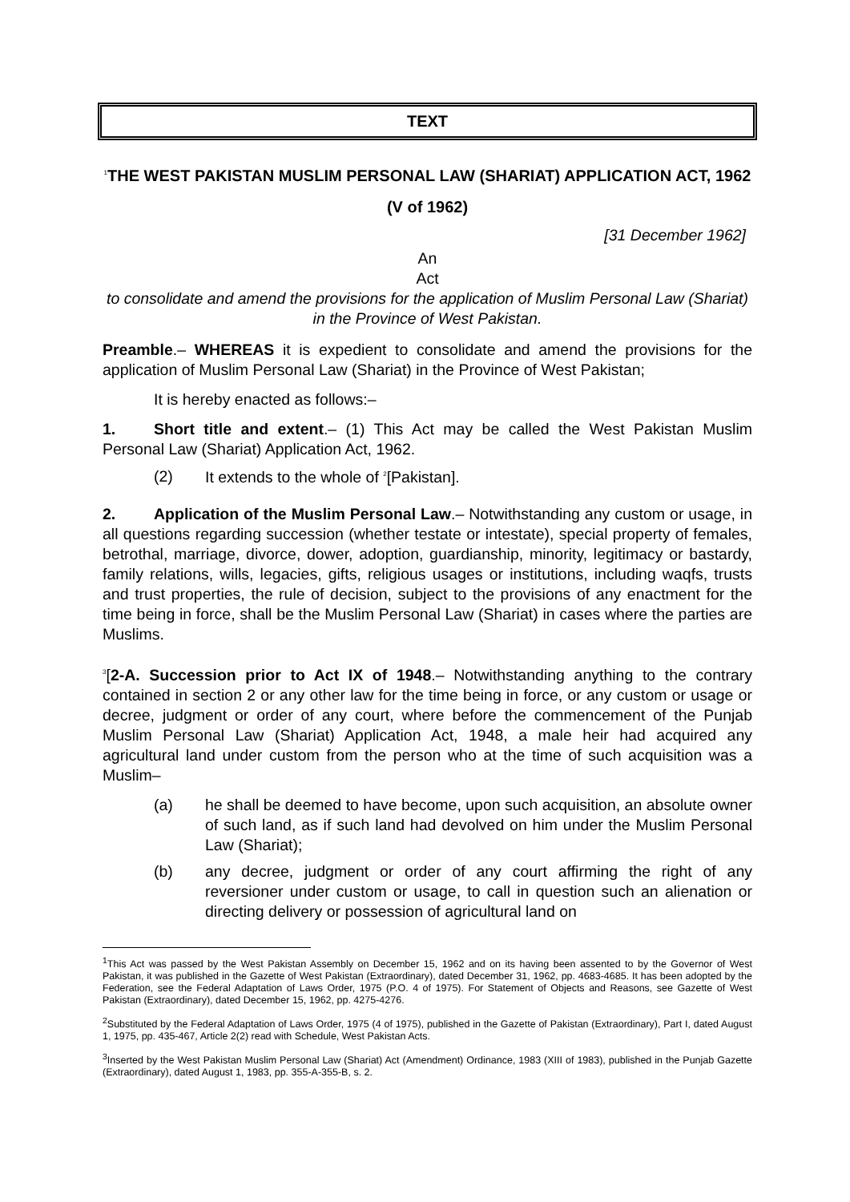TEXT
<sup>1</sup> THE WEST PAKISTAN MUSLIM PERSONAL LAW (SHARIAT) APPLICATION ACT, 1962
(V of 1962)
[31 December 1962]
An
Act
to consolidate and amend the provisions for the application of Muslim Personal Law (Shariat) in the Province of West Pakistan.
Preamble.– WHEREAS it is expedient to consolidate and amend the provisions for the application of Muslim Personal Law (Shariat) in the Province of West Pakistan;
It is hereby enacted as follows:–
1. Short title and extent.– (1) This Act may be called the West Pakistan Muslim Personal Law (Shariat) Application Act, 1962.
(2) It extends to the whole of <sup>2</sup>[Pakistan].
2. Application of the Muslim Personal Law.– Notwithstanding any custom or usage, in all questions regarding succession (whether testate or intestate), special property of females, betrothal, marriage, divorce, dower, adoption, guardianship, minority, legitimacy or bastardy, family relations, wills, legacies, gifts, religious usages or institutions, including waqfs, trusts and trust properties, the rule of decision, subject to the provisions of any enactment for the time being in force, shall be the Muslim Personal Law (Shariat) in cases where the parties are Muslims.
<sup>3</sup> [2-A. Succession prior to Act IX of 1948.– Notwithstanding anything to the contrary contained in section 2 or any other law for the time being in force, or any custom or usage or decree, judgment or order of any court, where before the commencement of the Punjab Muslim Personal Law (Shariat) Application Act, 1948, a male heir had acquired any agricultural land under custom from the person who at the time of such acquisition was a Muslim–
(a) he shall be deemed to have become, upon such acquisition, an absolute owner of such land, as if such land had devolved on him under the Muslim Personal Law (Shariat);
(b) any decree, judgment or order of any court affirming the right of any reversioner under custom or usage, to call in question such an alienation or directing delivery or possession of agricultural land on
<sup>1</sup> This Act was passed by the West Pakistan Assembly on December 15, 1962 and on its having been assented to by the Governor of West Pakistan, it was published in the Gazette of West Pakistan (Extraordinary), dated December 31, 1962, pp. 4683-4685. It has been adopted by the Federation, see the Federal Adaptation of Laws Order, 1975 (P.O. 4 of 1975). For Statement of Objects and Reasons, see Gazette of West Pakistan (Extraordinary), dated December 15, 1962, pp. 4275-4276.
<sup>2</sup> Substituted by the Federal Adaptation of Laws Order, 1975 (4 of 1975), published in the Gazette of Pakistan (Extraordinary), Part I, dated August 1, 1975, pp. 435-467, Article 2(2) read with Schedule, West Pakistan Acts.
<sup>3</sup> Inserted by the West Pakistan Muslim Personal Law (Shariat) Act (Amendment) Ordinance, 1983 (XIII of 1983), published in the Punjab Gazette (Extraordinary), dated August 1, 1983, pp. 355-A-355-B, s. 2.